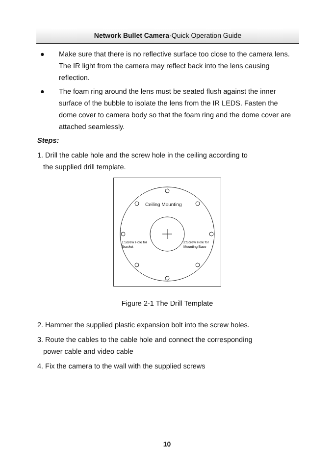Network Bullet Camera·Quick Operation Guide
● Make sure that there is no reflective surface too close to the camera lens. The IR light from the camera may reflect back into the lens causing reflection.
● The foam ring around the lens must be seated flush against the inner surface of the bubble to isolate the lens from the IR LEDS. Fasten the dome cover to camera body so that the foam ring and the dome cover are attached seamlessly.
Steps:
1. Drill the cable hole and the screw hole in the ceiling according to
the supplied drill template.
Ceiling Mounting
1:Screw Hole for
Bracket
2:Screw Hole for
Mounting Base
Figure 2-1 The Drill Template
2. Hammer the supplied plastic expansion bolt into the screw holes.
3. Route the cables to the cable hole and connect the corresponding
power cable and video cable
4. Fix the camera to the wall with the supplied screws
10